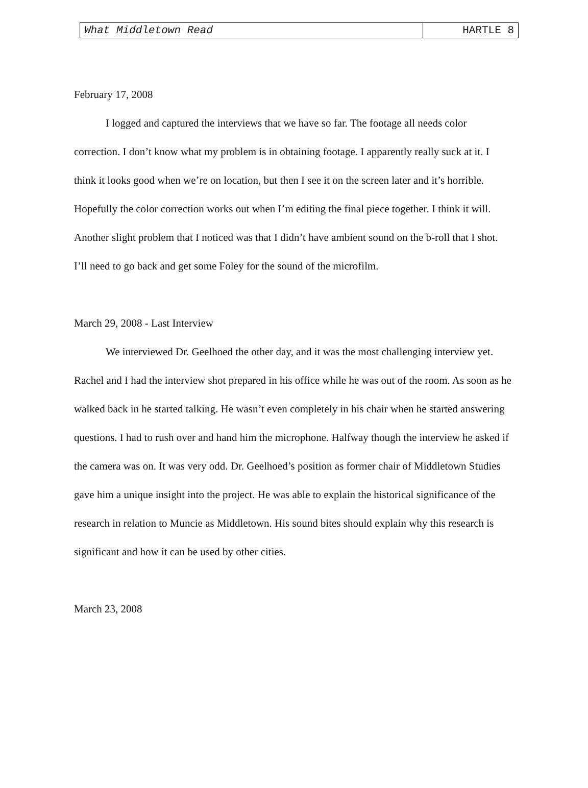| What Middletown Read | HARTLE 8 |
February 17, 2008
I logged and captured the interviews that we have so far. The footage all needs color correction. I don’t know what my problem is in obtaining footage. I apparently really suck at it. I think it looks good when we’re on location, but then I see it on the screen later and it’s horrible. Hopefully the color correction works out when I’m editing the final piece together. I think it will. Another slight problem that I noticed was that I didn’t have ambient sound on the b-roll that I shot. I’ll need to go back and get some Foley for the sound of the microfilm.
March 29, 2008 - Last Interview
We interviewed Dr. Geelhoed the other day, and it was the most challenging interview yet. Rachel and I had the interview shot prepared in his office while he was out of the room. As soon as he walked back in he started talking. He wasn’t even completely in his chair when he started answering questions. I had to rush over and hand him the microphone. Halfway though the interview he asked if the camera was on. It was very odd. Dr. Geelhoed’s position as former chair of Middletown Studies gave him a unique insight into the project. He was able to explain the historical significance of the research in relation to Muncie as Middletown. His sound bites should explain why this research is significant and how it can be used by other cities.
March 23, 2008